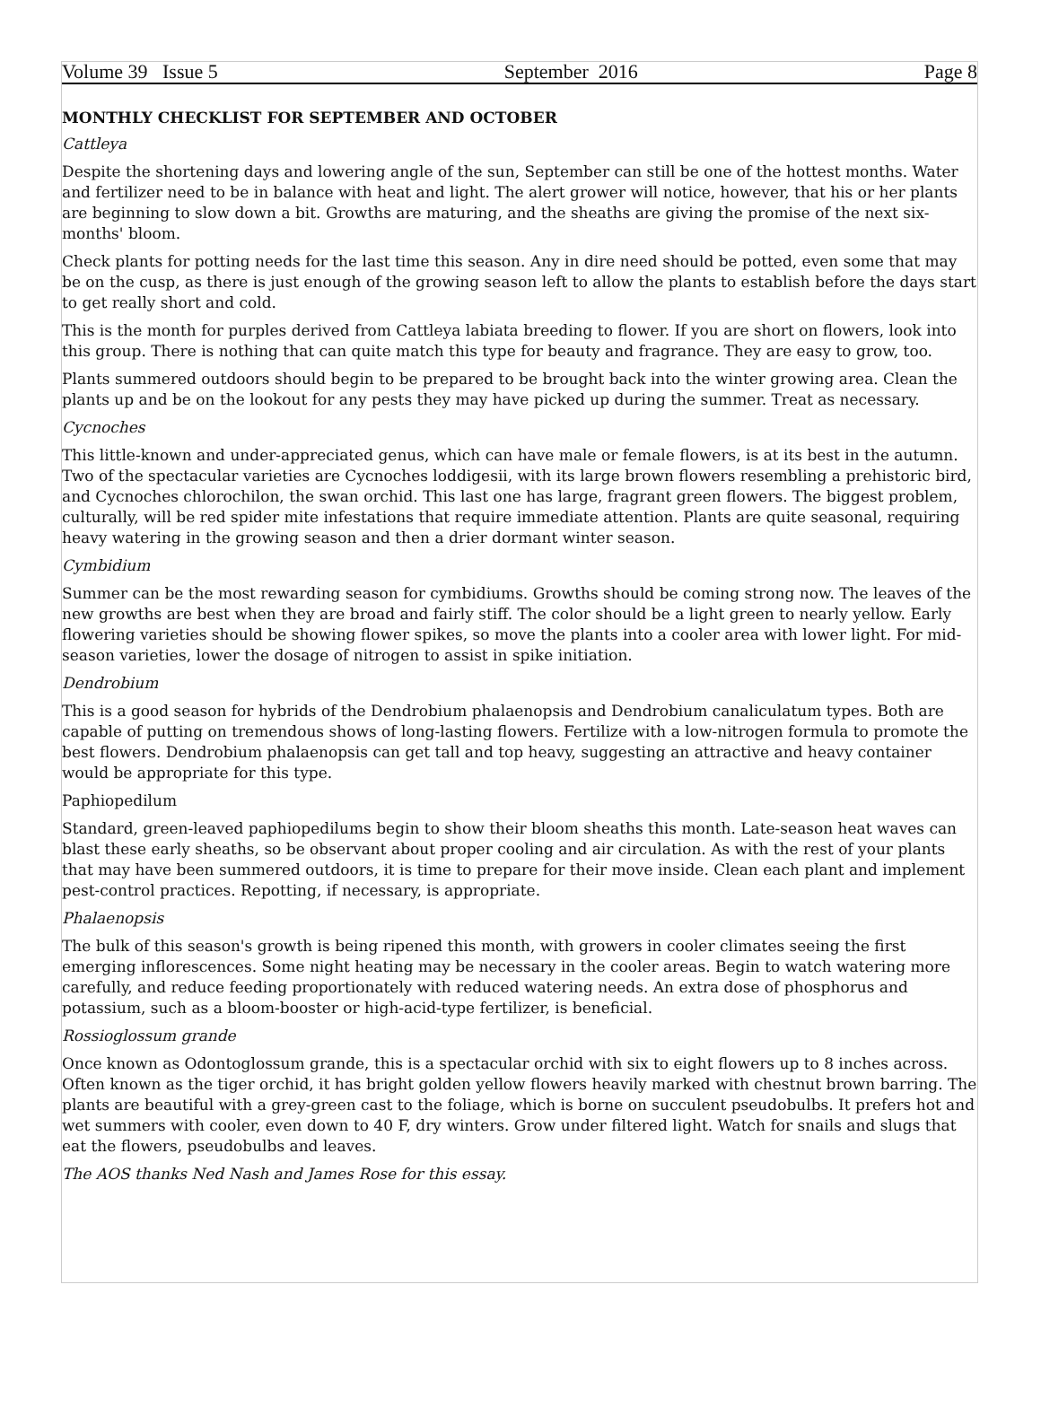Volume 39 Issue 5 September 2016 Page 8
MONTHLY CHECKLIST FOR SEPTEMBER AND OCTOBER
Cattleya
Despite the shortening days and lowering angle of the sun, September can still be one of the hottest months. Water and fertilizer need to be in balance with heat and light. The alert grower will notice, however, that his or her plants are beginning to slow down a bit. Growths are maturing, and the sheaths are giving the promise of the next six-months' bloom.
Check plants for potting needs for the last time this season. Any in dire need should be potted, even some that may be on the cusp, as there is just enough of the growing season left to allow the plants to establish before the days start to get really short and cold.
This is the month for purples derived from Cattleya labiata breeding to flower. If you are short on flowers, look into this group. There is nothing that can quite match this type for beauty and fragrance. They are easy to grow, too.
Plants summered outdoors should begin to be prepared to be brought back into the winter growing area. Clean the plants up and be on the lookout for any pests they may have picked up during the summer. Treat as necessary.
Cycnoches
This little-known and under-appreciated genus, which can have male or female flowers, is at its best in the autumn. Two of the spectacular varieties are Cycnoches loddigesii, with its large brown flowers resembling a prehistoric bird, and Cycnoches chlorochilon, the swan orchid. This last one has large, fragrant green flowers. The biggest problem, culturally, will be red spider mite infestations that require immediate attention. Plants are quite seasonal, requiring heavy watering in the growing season and then a drier dormant winter season.
Cymbidium
Summer can be the most rewarding season for cymbidiums. Growths should be coming strong now. The leaves of the new growths are best when they are broad and fairly stiff. The color should be a light green to nearly yellow. Early flowering varieties should be showing flower spikes, so move the plants into a cooler area with lower light. For mid-season varieties, lower the dosage of nitrogen to assist in spike initiation.
Dendrobium
This is a good season for hybrids of the Dendrobium phalaenopsis and Dendrobium canaliculatum types. Both are capable of putting on tremendous shows of long-lasting flowers. Fertilize with a low-nitrogen formula to promote the best flowers. Dendrobium phalaenopsis can get tall and top heavy, suggesting an attractive and heavy container would be appropriate for this type.
Paphiopedilum
Standard, green-leaved paphiopedilums begin to show their bloom sheaths this month. Late-season heat waves can blast these early sheaths, so be observant about proper cooling and air circulation. As with the rest of your plants that may have been summered outdoors, it is time to prepare for their move inside. Clean each plant and implement pest-control practices. Repotting, if necessary, is appropriate.
Phalaenopsis
The bulk of this season's growth is being ripened this month, with growers in cooler climates seeing the first emerging inflorescences. Some night heating may be necessary in the cooler areas. Begin to watch watering more carefully, and reduce feeding proportionately with reduced watering needs. An extra dose of phosphorus and potassium, such as a bloom-booster or high-acid-type fertilizer, is beneficial.
Rossioglossum grande
Once known as Odontoglossum grande, this is a spectacular orchid with six to eight flowers up to 8 inches across. Often known as the tiger orchid, it has bright golden yellow flowers heavily marked with chestnut brown barring. The plants are beautiful with a grey-green cast to the foliage, which is borne on succulent pseudobulbs. It prefers hot and wet summers with cooler, even down to 40 F, dry winters. Grow under filtered light. Watch for snails and slugs that eat the flowers, pseudobulbs and leaves.
The AOS thanks Ned Nash and James Rose for this essay.